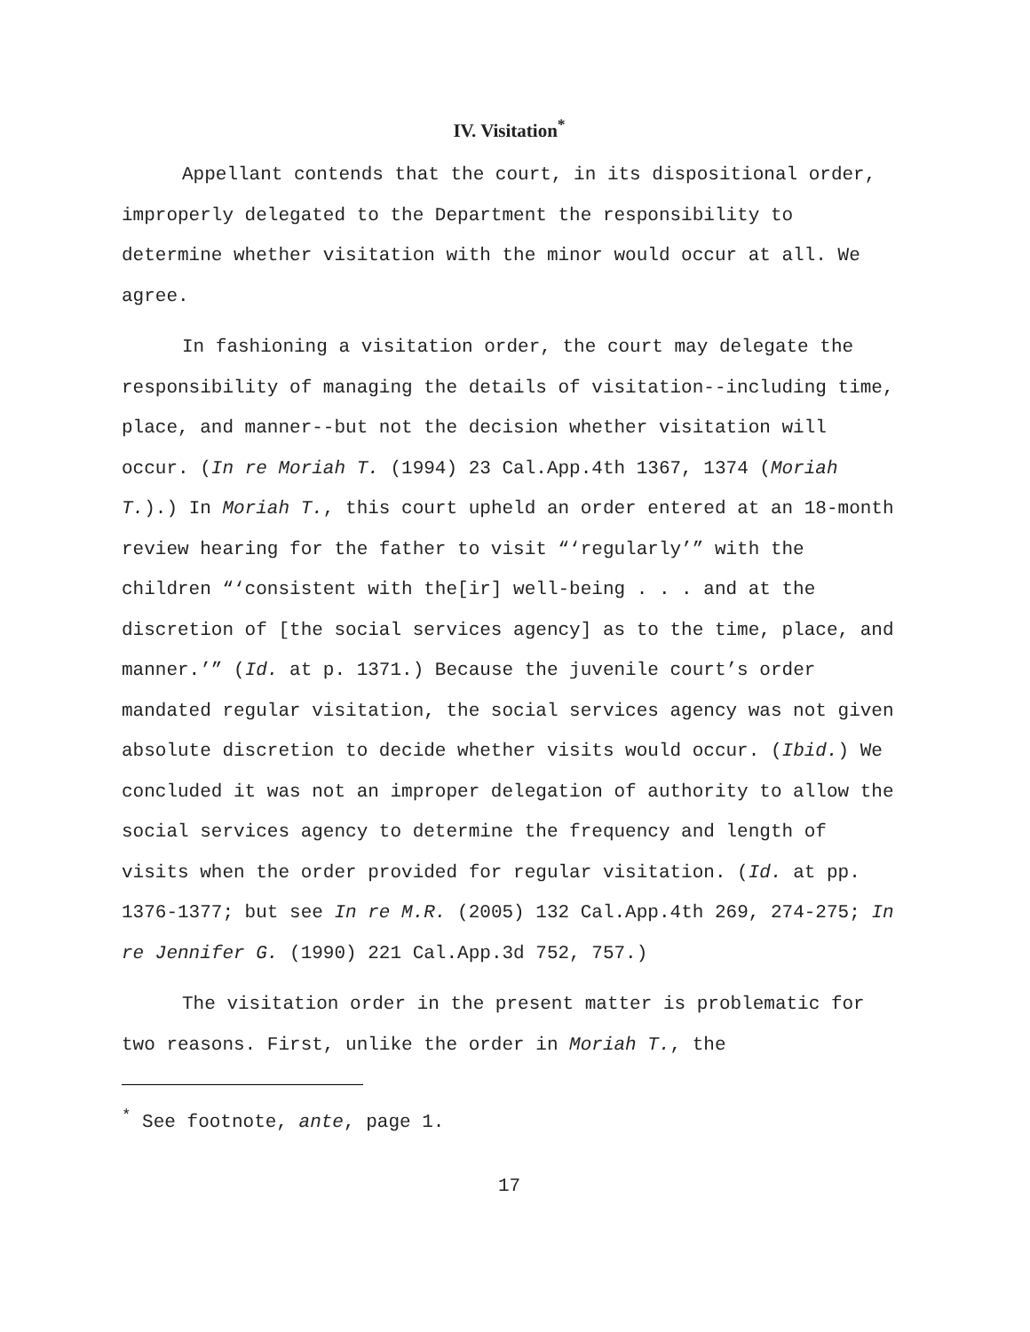IV. Visitation<sup>*</sup>
Appellant contends that the court, in its dispositional order, improperly delegated to the Department the responsibility to determine whether visitation with the minor would occur at all. We agree.
In fashioning a visitation order, the court may delegate the responsibility of managing the details of visitation--including time, place, and manner--but not the decision whether visitation will occur. (In re Moriah T. (1994) 23 Cal.App.4th 1367, 1374 (Moriah T.).) In Moriah T., this court upheld an order entered at an 18-month review hearing for the father to visit “‘regularly’” with the children “‘consistent with the[ir] well-being . . . and at the discretion of [the social services agency] as to the time, place, and manner.’” (Id. at p. 1371.) Because the juvenile court’s order mandated regular visitation, the social services agency was not given absolute discretion to decide whether visits would occur. (Ibid.) We concluded it was not an improper delegation of authority to allow the social services agency to determine the frequency and length of visits when the order provided for regular visitation. (Id. at pp. 1376-1377; but see In re M.R. (2005) 132 Cal.App.4th 269, 274-275; In re Jennifer G. (1990) 221 Cal.App.3d 752, 757.)
The visitation order in the present matter is problematic for two reasons. First, unlike the order in Moriah T., the
<sup>*</sup> See footnote, ante, page 1.
17